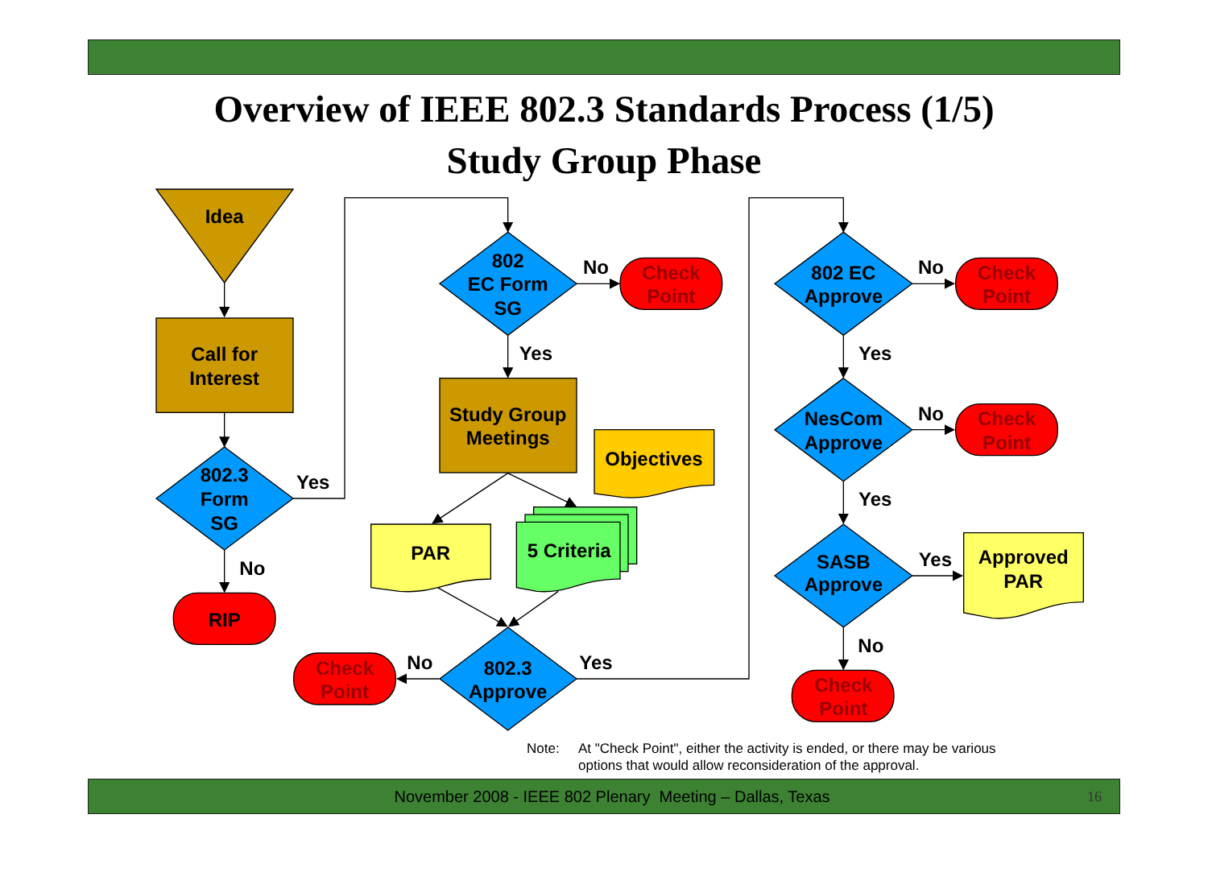Overview of IEEE 802.3 Standards Process (1/5)
Study Group Phase
Idea
Call for
Interest
802.3
Form
SG
Yes
No
RIP
802
EC Form
SG
No
Check
Point
Yes
Study Group
Meetings
Objectives
PAR
5 Criteria
Check
Point
No
802.3
Approve
Yes
802 EC
Approve
No
Check
Point
Yes
NesCom
Approve
No
Check
Point
Yes
SASB
Approve
Yes
Approved
PAR
No
Check
Point
Note: At "Check Point", either the activity is ended, or there may be various options that would allow reconsideration of the approval.
November 2008 - IEEE 802 Plenary Meeting – Dallas, Texas 16